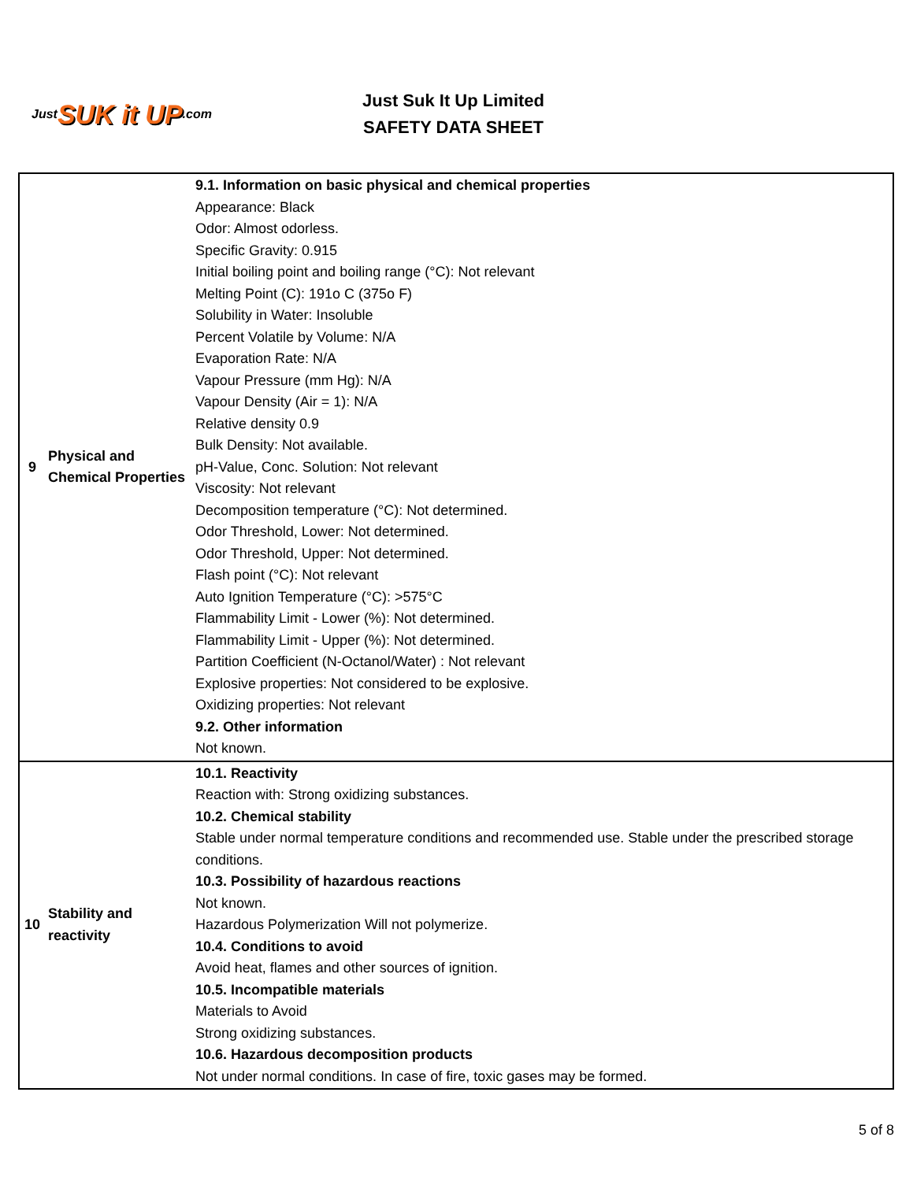Just SUK it UP.com
Just Suk It Up Limited
SAFETY DATA SHEET
| 9 | Physical and Chemical Properties | 9.1. Information on basic physical and chemical properties Appearance: Black Odor: Almost odorless. Specific Gravity: 0.915 Initial boiling point and boiling range (°C): Not relevant Melting Point (C): 191o C (375o F) Solubility in Water: Insoluble Percent Volatile by Volume: N/A Evaporation Rate: N/A Vapour Pressure (mm Hg): N/A Vapour Density (Air = 1): N/A Relative density 0.9 Bulk Density: Not available. pH-Value, Conc. Solution: Not relevant Viscosity: Not relevant Decomposition temperature (°C): Not determined. Odor Threshold, Lower: Not determined. Odor Threshold, Upper: Not determined. Flash point (°C): Not relevant Auto Ignition Temperature (°C): >575°C Flammability Limit - Lower (%): Not determined. Flammability Limit - Upper (%): Not determined. Partition Coefficient (N-Octanol/Water) : Not relevant Explosive properties: Not considered to be explosive. Oxidizing properties: Not relevant 9.2. Other information Not known. |
| 10 | Stability and reactivity | 10.1. Reactivity Reaction with: Strong oxidizing substances. 10.2. Chemical stability Stable under normal temperature conditions and recommended use. Stable under the prescribed storage conditions. 10.3. Possibility of hazardous reactions Not known. Hazardous Polymerization Will not polymerize. 10.4. Conditions to avoid Avoid heat, flames and other sources of ignition. 10.5. Incompatible materials Materials to Avoid Strong oxidizing substances. 10.6. Hazardous decomposition products Not under normal conditions. In case of fire, toxic gases may be formed. |
5 of 8